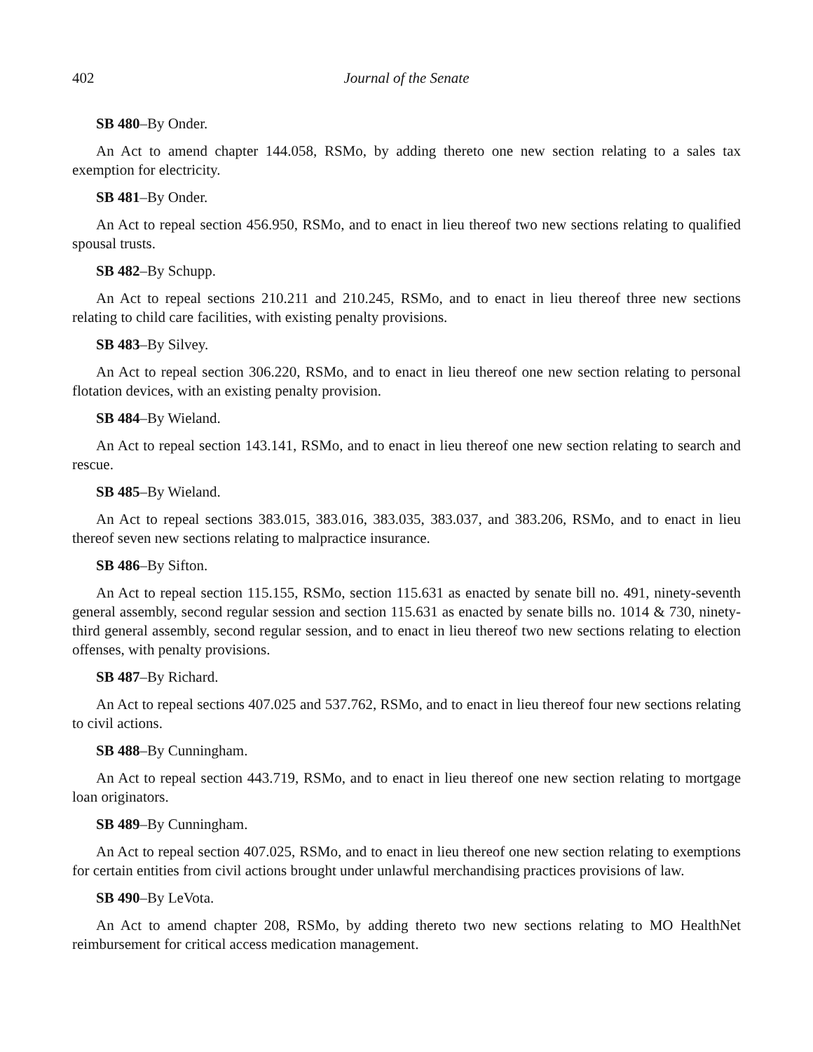402 Journal of the Senate
SB 480–By Onder.
An Act to amend chapter 144.058, RSMo, by adding thereto one new section relating to a sales tax exemption for electricity.
SB 481–By Onder.
An Act to repeal section 456.950, RSMo, and to enact in lieu thereof two new sections relating to qualified spousal trusts.
SB 482–By Schupp.
An Act to repeal sections 210.211 and 210.245, RSMo, and to enact in lieu thereof three new sections relating to child care facilities, with existing penalty provisions.
SB 483–By Silvey.
An Act to repeal section 306.220, RSMo, and to enact in lieu thereof one new section relating to personal flotation devices, with an existing penalty provision.
SB 484–By Wieland.
An Act to repeal section 143.141, RSMo, and to enact in lieu thereof one new section relating to search and rescue.
SB 485–By Wieland.
An Act to repeal sections 383.015, 383.016, 383.035, 383.037, and 383.206, RSMo, and to enact in lieu thereof seven new sections relating to malpractice insurance.
SB 486–By Sifton.
An Act to repeal section 115.155, RSMo, section 115.631 as enacted by senate bill no. 491, ninety-seventh general assembly, second regular session and section 115.631 as enacted by senate bills no. 1014 & 730, ninety-third general assembly, second regular session, and to enact in lieu thereof two new sections relating to election offenses, with penalty provisions.
SB 487–By Richard.
An Act to repeal sections 407.025 and 537.762, RSMo, and to enact in lieu thereof four new sections relating to civil actions.
SB 488–By Cunningham.
An Act to repeal section 443.719, RSMo, and to enact in lieu thereof one new section relating to mortgage loan originators.
SB 489–By Cunningham.
An Act to repeal section 407.025, RSMo, and to enact in lieu thereof one new section relating to exemptions for certain entities from civil actions brought under unlawful merchandising practices provisions of law.
SB 490–By LeVota.
An Act to amend chapter 208, RSMo, by adding thereto two new sections relating to MO HealthNet reimbursement for critical access medication management.